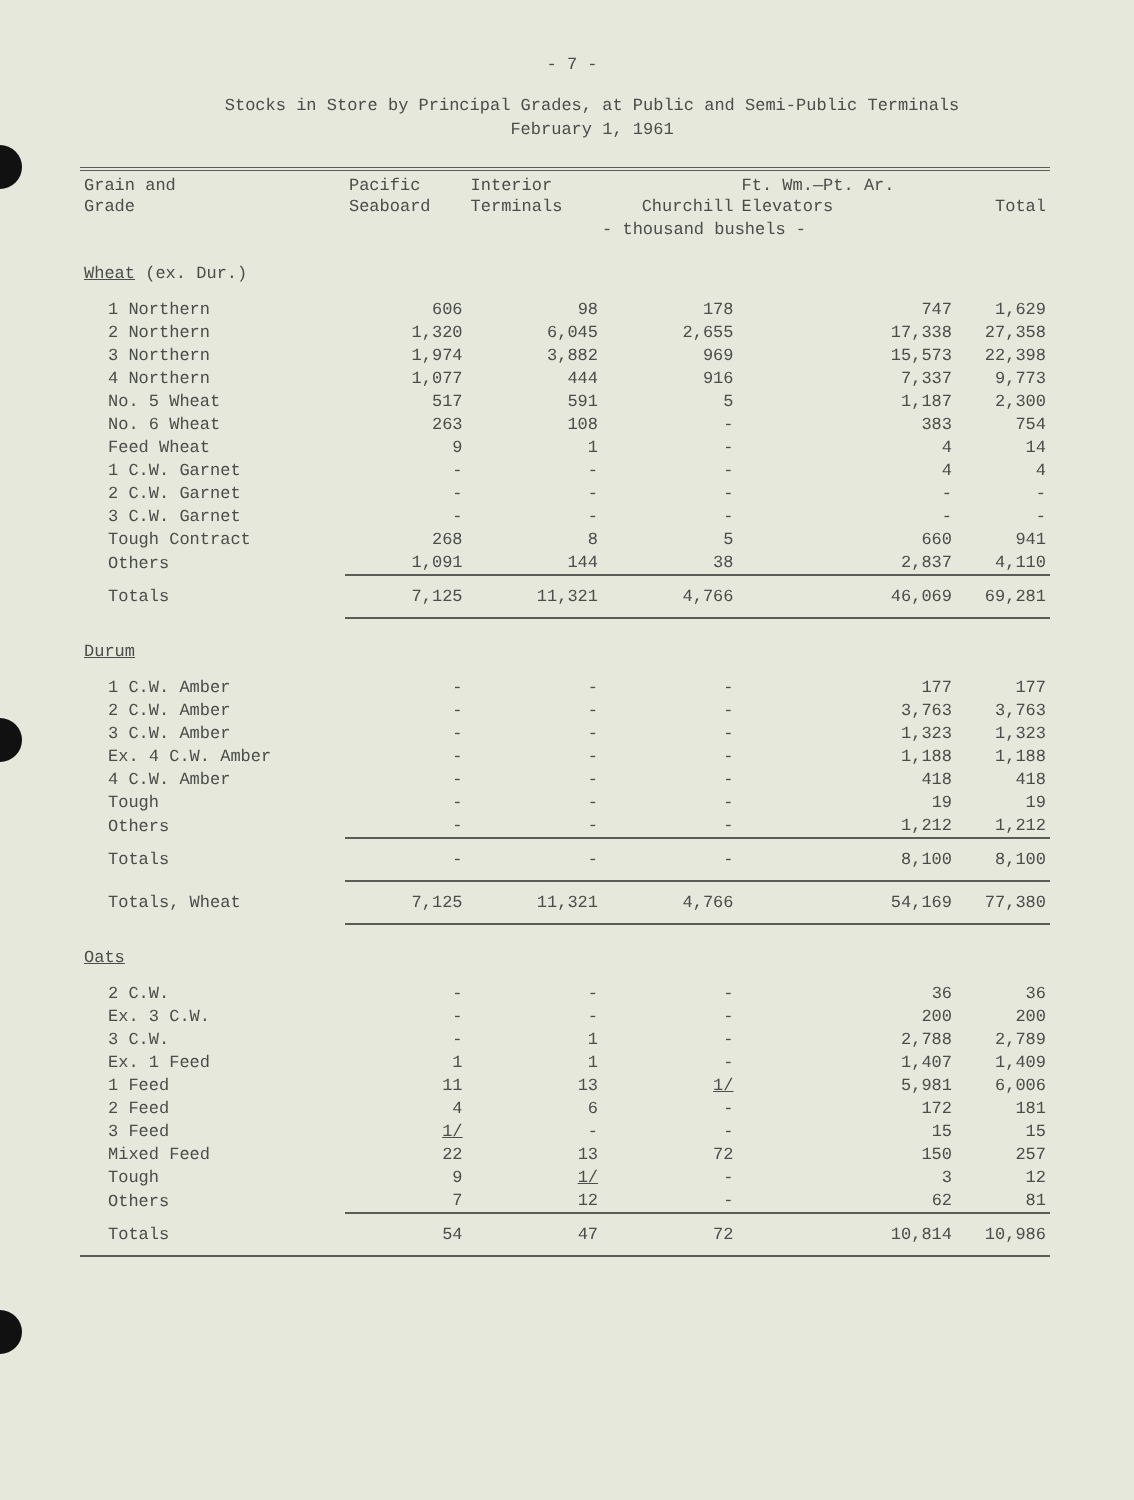- 7 -
Stocks in Store by Principal Grades, at Public and Semi-Public Terminals
February 1, 1961
| Grain and Grade | Pacific Seaboard | Interior Terminals | Churchill | Ft. Wm.—Pt. Ar. Elevators | Total |
| --- | --- | --- | --- | --- | --- |
| | | | - thousand bushels - | | |
| Wheat (ex. Dur.) | | | | | |
| 1 Northern | 606 | 98 | 178 | 747 | 1,629 |
| 2 Northern | 1,320 | 6,045 | 2,655 | 17,338 | 27,358 |
| 3 Northern | 1,974 | 3,882 | 969 | 15,573 | 22,398 |
| 4 Northern | 1,077 | 444 | 916 | 7,337 | 9,773 |
| No. 5 Wheat | 517 | 591 | 5 | 1,187 | 2,300 |
| No. 6 Wheat | 263 | 108 | - | 383 | 754 |
| Feed Wheat | 9 | 1 | - | 4 | 14 |
| 1 C.W. Garnet | - | - | - | 4 | 4 |
| 2 C.W. Garnet | - | - | - | - | - |
| 3 C.W. Garnet | - | - | - | - | - |
| Tough Contract | 268 | 8 | 5 | 660 | 941 |
| Others | 1,091 | 144 | 38 | 2,837 | 4,110 |
| Totals | 7,125 | 11,321 | 4,766 | 46,069 | 69,281 |
| Durum | | | | | |
| 1 C.W. Amber | - | - | - | 177 | 177 |
| 2 C.W. Amber | - | - | - | 3,763 | 3,763 |
| 3 C.W. Amber | - | - | - | 1,323 | 1,323 |
| Ex. 4 C.W. Amber | - | - | - | 1,188 | 1,188 |
| 4 C.W. Amber | - | - | - | 418 | 418 |
| Tough | - | - | - | 19 | 19 |
| Others | - | - | - | 1,212 | 1,212 |
| Totals | - | - | - | 8,100 | 8,100 |
| Totals, Wheat | 7,125 | 11,321 | 4,766 | 54,169 | 77,380 |
| Oats | | | | | |
| 2 C.W. | - | - | - | 36 | 36 |
| Ex. 3 C.W. | - | - | - | 200 | 200 |
| 3 C.W. | - | 1 | - | 2,788 | 2,789 |
| Ex. 1 Feed | 1 | 1 | - | 1,407 | 1,409 |
| 1 Feed | 11 | 13 | 1/ | 5,981 | 6,006 |
| 2 Feed | 4 | 6 | - | 172 | 181 |
| 3 Feed | 1/ | - | - | 15 | 15 |
| Mixed Feed | 22 | 13 | 72 | 150 | 257 |
| Tough | 9 | 1/ | - | 3 | 12 |
| Others | 7 | 12 | - | 62 | 81 |
| Totals | 54 | 47 | 72 | 10,814 | 10,986 |